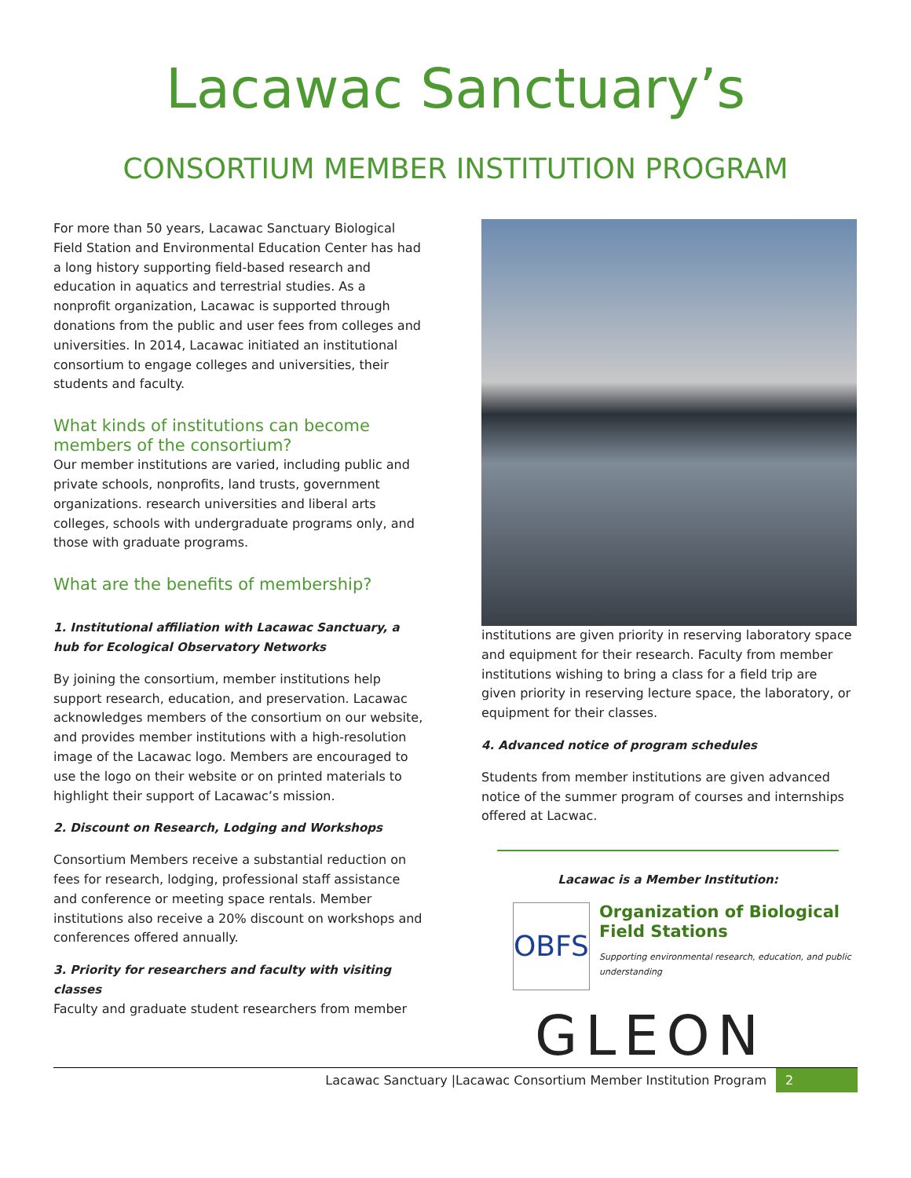Lacawac Sanctuary’s
CONSORTIUM MEMBER INSTITUTION PROGRAM
For more than 50 years, Lacawac Sanctuary Biological Field Station and Environmental Education Center has had a long history supporting field-based research and education in aquatics and terrestrial studies. As a nonprofit organization, Lacawac is supported through donations from the public and user fees from colleges and universities. In 2014, Lacawac initiated an institutional consortium to engage colleges and universities, their students and faculty.
What kinds of institutions can become members of the consortium?
Our member institutions are varied, including public and private schools, nonprofits, land trusts, government organizations. research universities and liberal arts colleges, schools with undergraduate programs only, and those with graduate programs.
What are the benefits of membership?
1. Institutional affiliation with Lacawac Sanctuary, a hub for Ecological Observatory Networks
By joining the consortium, member institutions help support research, education, and preservation. Lacawac acknowledges members of the consortium on our website, and provides member institutions with a high-resolution image of the Lacawac logo. Members are encouraged to use the logo on their website or on printed materials to highlight their support of Lacawac’s mission.
2. Discount on Research, Lodging and Workshops
Consortium Members receive a substantial reduction on fees for research, lodging, professional staff assistance and conference or meeting space rentals. Member institutions also receive a 20% discount on workshops and conferences offered annually.
3. Priority for researchers and faculty with visiting classes
Faculty and graduate student researchers from member
institutions are given priority in reserving laboratory space and equipment for their research. Faculty from member institutions wishing to bring a class for a field trip are given priority in reserving lecture space, the laboratory, or equipment for their classes.
4. Advanced notice of program schedules
Students from member institutions are given advanced notice of the summer program of courses and internships offered at Lacwac.
Lacawac is a Member Institution:
OBFS
Organization of Biological Field Stations
Supporting environmental research, education, and public understanding
GLEON
Lacawac Sanctuary |Lacawac Consortium Member Institution Program 2